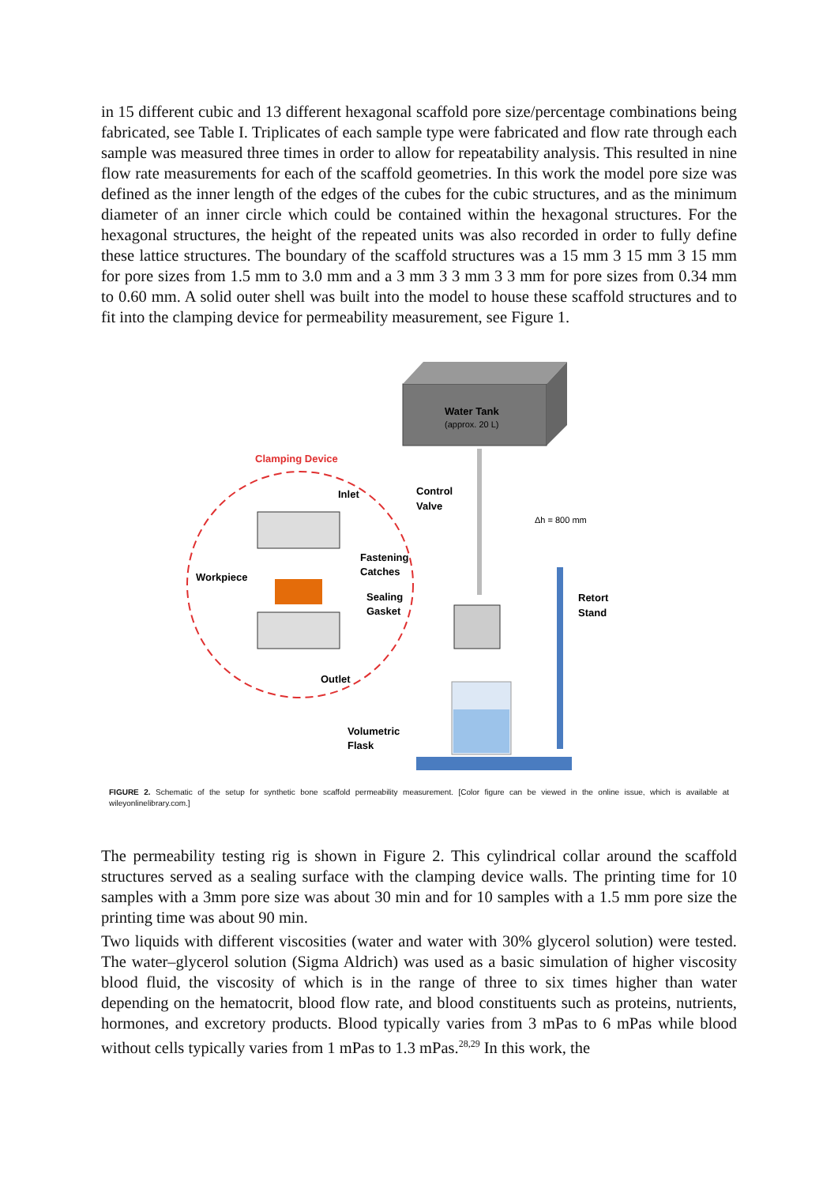in 15 different cubic and 13 different hexagonal scaffold pore size/percentage combinations being fabricated, see Table I. Triplicates of each sample type were fabricated and flow rate through each sample was measured three times in order to allow for repeatability analysis. This resulted in nine flow rate measurements for each of the scaffold geometries. In this work the model pore size was defined as the inner length of the edges of the cubes for the cubic structures, and as the minimum diameter of an inner circle which could be contained within the hexagonal structures. For the hexagonal structures, the height of the repeated units was also recorded in order to fully define these lattice structures. The boundary of the scaffold structures was a 15 mm 3 15 mm 3 15 mm for pore sizes from 1.5 mm to 3.0 mm and a 3 mm 3 3 mm 3 3 mm for pore sizes from 0.34 mm to 0.60 mm. A solid outer shell was built into the model to house these scaffold structures and to fit into the clamping device for permeability measurement, see Figure 1.
Water Tank
(approx. 20 L)
Clamping Device
Inlet
Fastening
Catches
Workpiece
Sealing
Gasket
Outlet
Control
Valve
Δh = 800 mm
Retort
Stand
Volumetric
Flask
FIGURE 2. Schematic of the setup for synthetic bone scaffold permeability measurement. [Color figure can be viewed in the online issue, which is available at wileyonlinelibrary.com.]
The permeability testing rig is shown in Figure 2. This cylindrical collar around the scaffold structures served as a sealing surface with the clamping device walls. The printing time for 10 samples with a 3mm pore size was about 30 min and for 10 samples with a 1.5 mm pore size the printing time was about 90 min.
Two liquids with different viscosities (water and water with 30% glycerol solution) were tested. The water–glycerol solution (Sigma Aldrich) was used as a basic simulation of higher viscosity blood fluid, the viscosity of which is in the range of three to six times higher than water depending on the hematocrit, blood flow rate, and blood constituents such as proteins, nutrients, hormones, and excretory products. Blood typically varies from 3 mPas to 6 mPas while blood without cells typically varies from 1 mPas to 1.3 mPas.<sup>28,29</sup> In this work, the